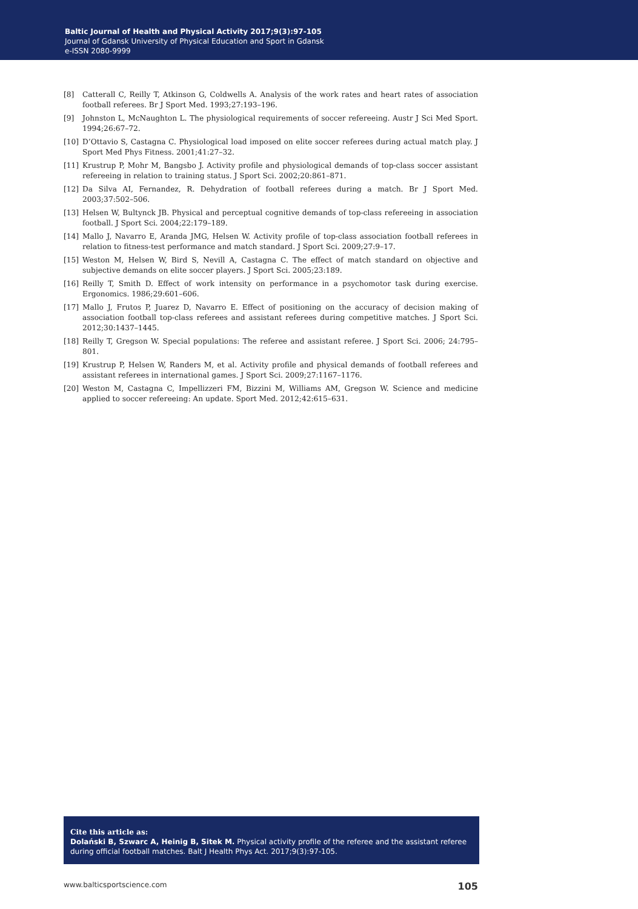Baltic Journal of Health and Physical Activity 2017;9(3):97-105
Journal of Gdansk University of Physical Education and Sport in Gdansk
e-ISSN 2080-9999
[8] Catterall C, Reilly T, Atkinson G, Coldwells A. Analysis of the work rates and heart rates of association football referees. Br J Sport Med. 1993;27:193–196.
[9] Johnston L, McNaughton L. The physiological requirements of soccer refereeing. Austr J Sci Med Sport. 1994;26:67–72.
[10] D’Ottavio S, Castagna C. Physiological load imposed on elite soccer referees during actual match play. J Sport Med Phys Fitness. 2001;41:27–32.
[11] Krustrup P, Mohr M, Bangsbo J. Activity profile and physiological demands of top-class soccer assistant refereeing in relation to training status. J Sport Sci. 2002;20:861–871.
[12] Da Silva AI, Fernandez, R. Dehydration of football referees during a match. Br J Sport Med. 2003;37:502–506.
[13] Helsen W, Bultynck JB. Physical and perceptual cognitive demands of top-class refereeing in association football. J Sport Sci. 2004;22:179–189.
[14] Mallo J, Navarro E, Aranda JMG, Helsen W. Activity profile of top-class association football referees in relation to fitness-test performance and match standard. J Sport Sci. 2009;27:9–17.
[15] Weston M, Helsen W, Bird S, Nevill A, Castagna C. The effect of match standard on objective and subjective demands on elite soccer players. J Sport Sci. 2005;23:189.
[16] Reilly T, Smith D. Effect of work intensity on performance in a psychomotor task during exercise. Ergonomics. 1986;29:601–606.
[17] Mallo J, Frutos P, Juarez D, Navarro E. Effect of positioning on the accuracy of decision making of association football top-class referees and assistant referees during competitive matches. J Sport Sci. 2012;30:1437–1445.
[18] Reilly T, Gregson W. Special populations: The referee and assistant referee. J Sport Sci. 2006; 24:795–801.
[19] Krustrup P, Helsen W, Randers M, et al. Activity profile and physical demands of football referees and assistant referees in international games. J Sport Sci. 2009;27:1167–1176.
[20] Weston M, Castagna C, Impellizzeri FM, Bizzini M, Williams AM, Gregson W. Science and medicine applied to soccer refereeing: An update. Sport Med. 2012;42:615–631.
Cite this article as:
Dolański B, Szwarc A, Heinig B, Sitek M. Physical activity profile of the referee and the assistant referee during official football matches. Balt J Health Phys Act. 2017;9(3):97-105.
www.balticsportscience.com 105